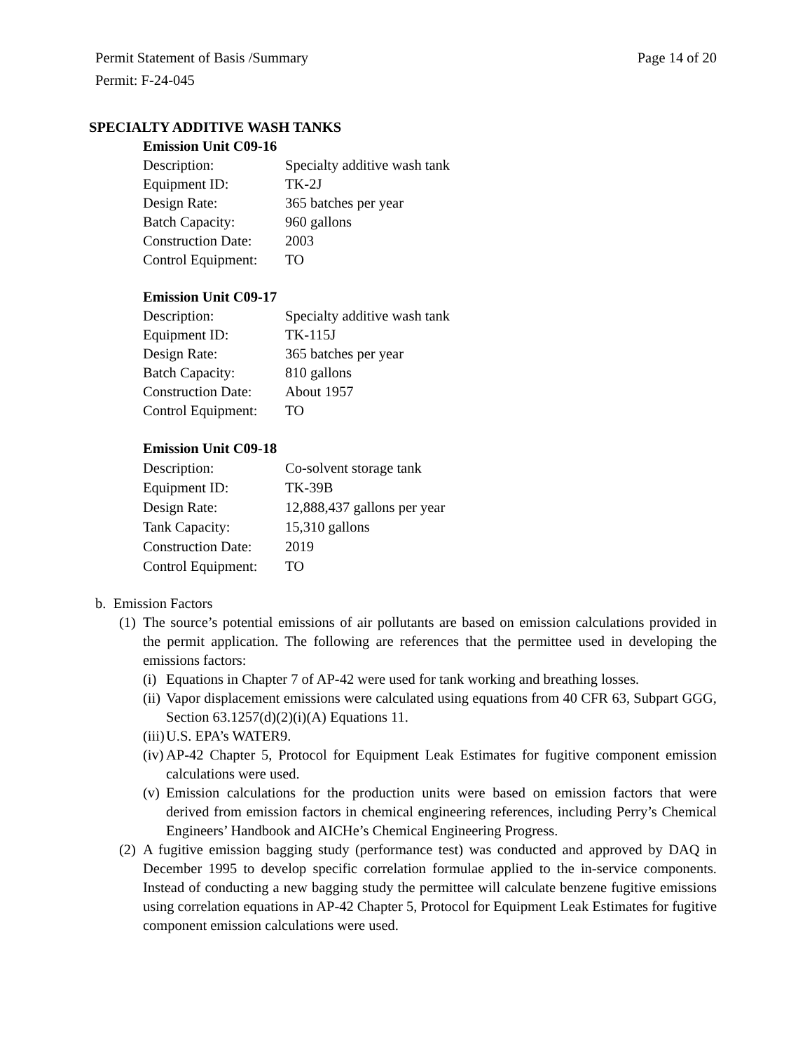Permit Statement of Basis /Summary Page 14 of 20
Permit: F-24-045
SPECIALTY ADDITIVE WASH TANKS
Emission Unit C09-16
Description: Specialty additive wash tank
Equipment ID: TK-2J
Design Rate: 365 batches per year
Batch Capacity: 960 gallons
Construction Date: 2003
Control Equipment: TO
Emission Unit C09-17
Description: Specialty additive wash tank
Equipment ID: TK-115J
Design Rate: 365 batches per year
Batch Capacity: 810 gallons
Construction Date: About 1957
Control Equipment: TO
Emission Unit C09-18
Description: Co-solvent storage tank
Equipment ID: TK-39B
Design Rate: 12,888,437 gallons per year
Tank Capacity: 15,310 gallons
Construction Date: 2019
Control Equipment: TO
b. Emission Factors
(1)
The source’s potential emissions of air pollutants are based on emission calculations provided in the permit application. The following are references that the permittee used in developing the emissions factors:
(i)
Equations in Chapter 7 of AP-42 were used for tank working and breathing losses.
(ii)
Vapor displacement emissions were calculated using equations from 40 CFR 63, Subpart GGG, Section 63.1257(d)(2)(i)(A) Equations 11.
(iii)
U.S. EPA’s WATER9.
(iv)
AP-42 Chapter 5, Protocol for Equipment Leak Estimates for fugitive component emission calculations were used.
(v)
Emission calculations for the production units were based on emission factors that were derived from emission factors in chemical engineering references, including Perry’s Chemical Engineers’ Handbook and AICHe’s Chemical Engineering Progress.
(2)
A fugitive emission bagging study (performance test) was conducted and approved by DAQ in December 1995 to develop specific correlation formulae applied to the in-service components. Instead of conducting a new bagging study the permittee will calculate benzene fugitive emissions using correlation equations in AP-42 Chapter 5, Protocol for Equipment Leak Estimates for fugitive component emission calculations were used.